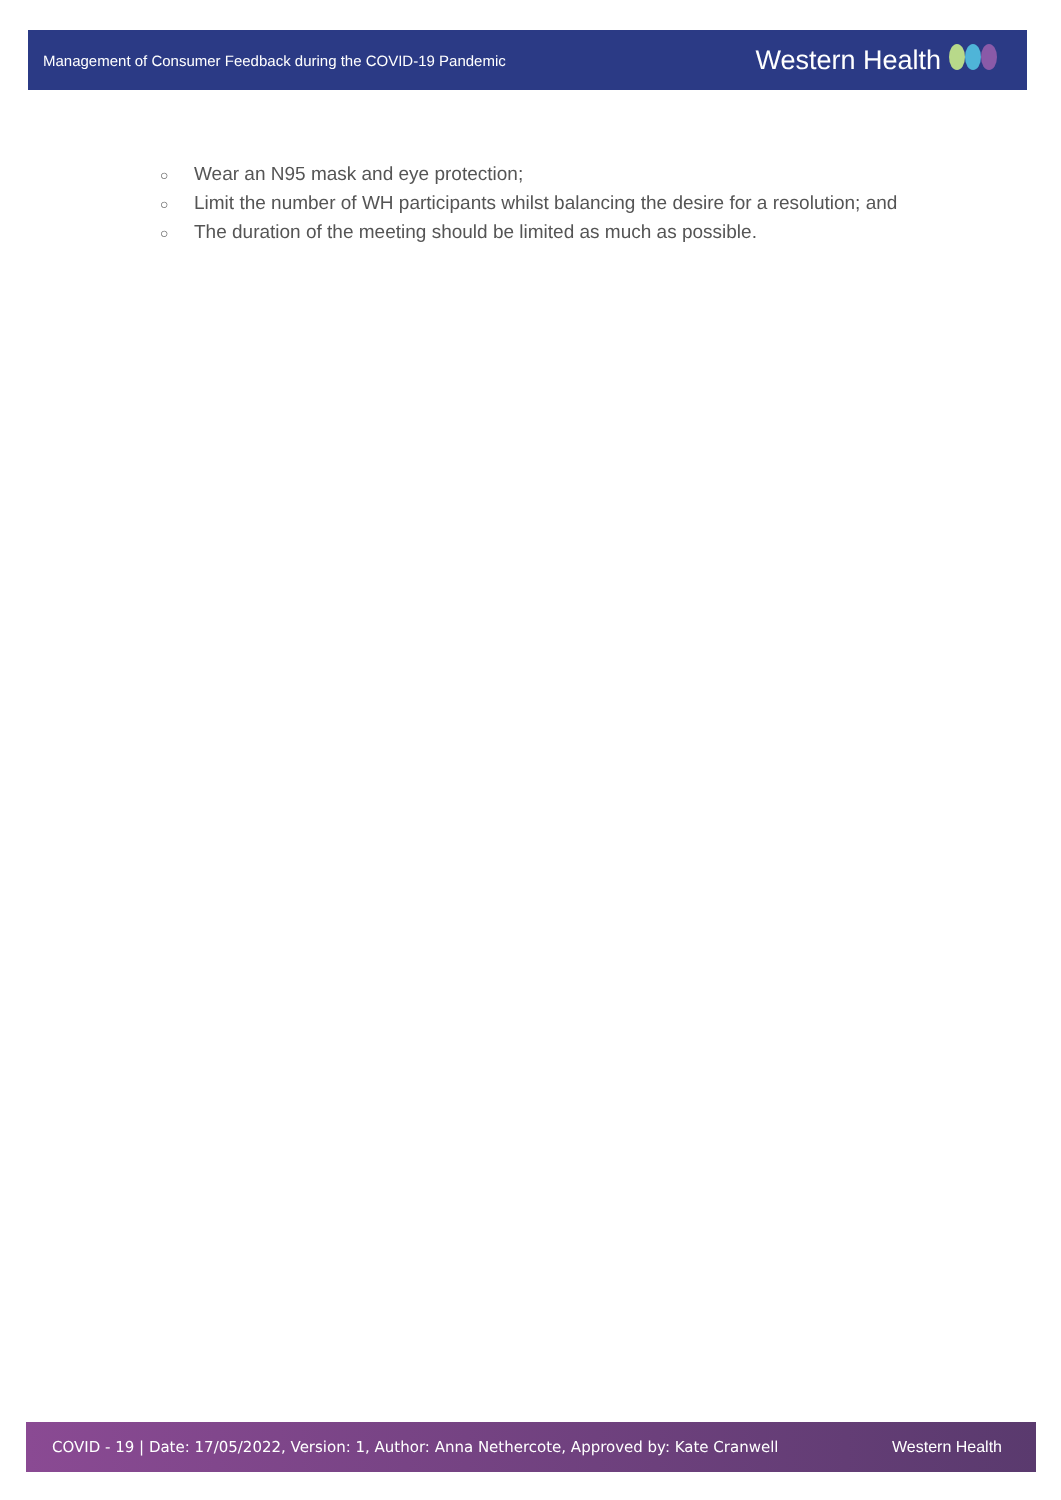Management of Consumer Feedback during the COVID-19 Pandemic
Western Health
○ Wear an N95 mask and eye protection;
○ Limit the number of WH participants whilst balancing the desire for a resolution; and
○ The duration of the meeting should be limited as much as possible.
COVID - 19 | Date: 17/05/2022, Version: 1, Author: Anna Nethercote, Approved by: Kate Cranwell
Western Health